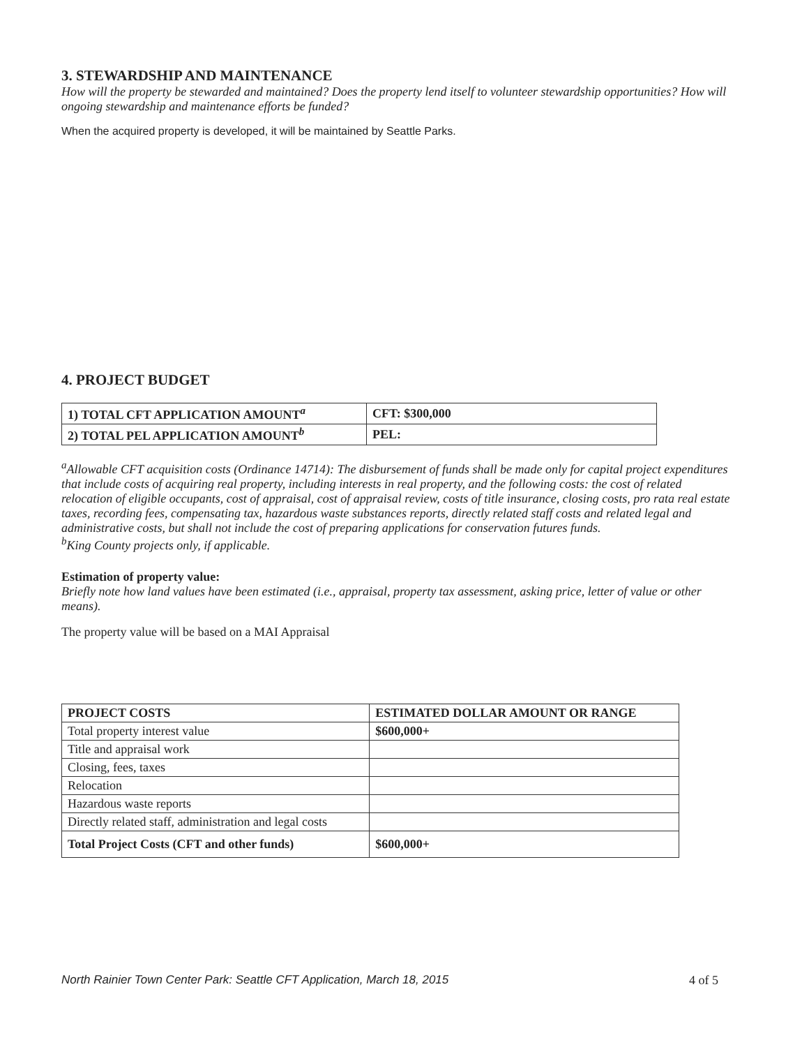3. STEWARDSHIP AND MAINTENANCE
How will the property be stewarded and maintained? Does the property lend itself to volunteer stewardship opportunities? How will ongoing stewardship and maintenance efforts be funded?
When the acquired property is developed, it will be maintained by Seattle Parks.
4. PROJECT BUDGET
| 1) TOTAL CFT APPLICATION AMOUNT<sup>a</sup> | CFT: $300,000 |
| 2) TOTAL PEL APPLICATION AMOUNT<sup>b</sup> | PEL: |
<sup>a</sup> Allowable CFT acquisition costs (Ordinance 14714): The disbursement of funds shall be made only for capital project expenditures that include costs of acquiring real property, including interests in real property, and the following costs: the cost of related relocation of eligible occupants, cost of appraisal, cost of appraisal review, costs of title insurance, closing costs, pro rata real estate taxes, recording fees, compensating tax, hazardous waste substances reports, directly related staff costs and related legal and administrative costs, but shall not include the cost of preparing applications for conservation futures funds.
<sup>b</sup> King County projects only, if applicable.
Estimation of property value:
Briefly note how land values have been estimated (i.e., appraisal, property tax assessment, asking price, letter of value or other means).
The property value will be based on a MAI Appraisal
| PROJECT COSTS | ESTIMATED DOLLAR AMOUNT OR RANGE |
| --- | --- |
| Total property interest value | $600,000+ |
| Title and appraisal work | |
| Closing, fees, taxes | |
| Relocation | |
| Hazardous waste reports | |
| Directly related staff, administration and legal costs | |
| Total Project Costs (CFT and other funds) | $600,000+ |
North Rainier Town Center Park: Seattle CFT Application, March 18, 2015 4 of 5